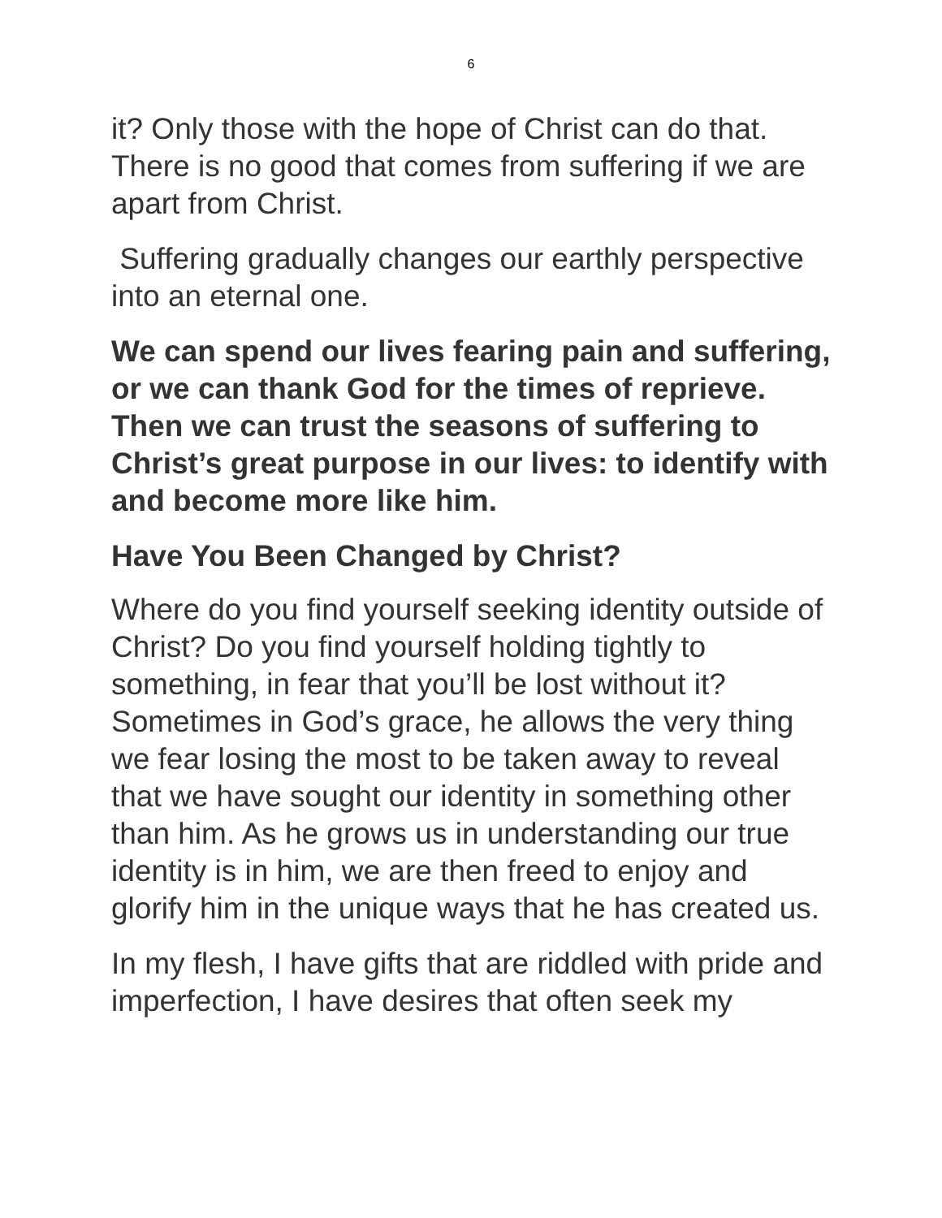6
it? Only those with the hope of Christ can do that. There is no good that comes from suffering if we are apart from Christ.
Suffering gradually changes our earthly perspective into an eternal one.
We can spend our lives fearing pain and suffering, or we can thank God for the times of reprieve. Then we can trust the seasons of suffering to Christ’s great purpose in our lives: to identify with and become more like him.
Have You Been Changed by Christ?
Where do you find yourself seeking identity outside of Christ? Do you find yourself holding tightly to something, in fear that you’ll be lost without it? Sometimes in God’s grace, he allows the very thing we fear losing the most to be taken away to reveal that we have sought our identity in something other than him. As he grows us in understanding our true identity is in him, we are then freed to enjoy and glorify him in the unique ways that he has created us.
In my flesh, I have gifts that are riddled with pride and imperfection, I have desires that often seek my